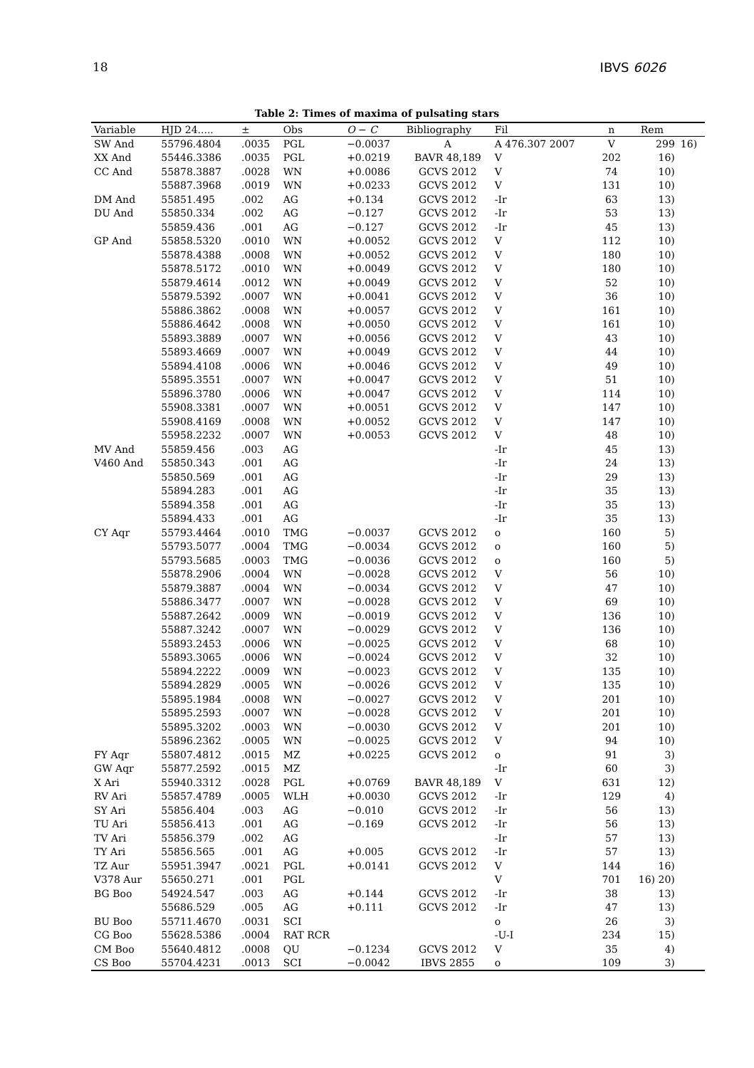18 IBVS 6026
Table 2: Times of maxima of pulsating stars
| Variable | HJD 24..... | ± | Obs | O − C | Bibliography | Fil | n | Rem | |
| --- | --- | --- | --- | --- | --- | --- | --- | --- | --- |
| SW And | 55796.4804 | .0035 | PGL | −0.0037 | A | A 476.307 2007 | V | 299 | 16) |
| XX And | 55446.3386 | .0035 | PGL | +0.0219 | BAVR 48,189 | V | 202 | 16) | |
| CC And | 55878.3887 | .0028 | WN | +0.0086 | GCVS 2012 | V | 74 | 10) | |
| | 55887.3968 | .0019 | WN | +0.0233 | GCVS 2012 | V | 131 | 10) | |
| DM And | 55851.495 | .002 | AG | +0.134 | GCVS 2012 | -Ir | 63 | 13) | |
| DU And | 55850.334 | .002 | AG | −0.127 | GCVS 2012 | -Ir | 53 | 13) | |
| | 55859.436 | .001 | AG | −0.127 | GCVS 2012 | -Ir | 45 | 13) | |
| GP And | 55858.5320 | .0010 | WN | +0.0052 | GCVS 2012 | V | 112 | 10) | |
| | 55878.4388 | .0008 | WN | +0.0052 | GCVS 2012 | V | 180 | 10) | |
| | 55878.5172 | .0010 | WN | +0.0049 | GCVS 2012 | V | 180 | 10) | |
| | 55879.4614 | .0012 | WN | +0.0049 | GCVS 2012 | V | 52 | 10) | |
| | 55879.5392 | .0007 | WN | +0.0041 | GCVS 2012 | V | 36 | 10) | |
| | 55886.3862 | .0008 | WN | +0.0057 | GCVS 2012 | V | 161 | 10) | |
| | 55886.4642 | .0008 | WN | +0.0050 | GCVS 2012 | V | 161 | 10) | |
| | 55893.3889 | .0007 | WN | +0.0056 | GCVS 2012 | V | 43 | 10) | |
| | 55893.4669 | .0007 | WN | +0.0049 | GCVS 2012 | V | 44 | 10) | |
| | 55894.4108 | .0006 | WN | +0.0046 | GCVS 2012 | V | 49 | 10) | |
| | 55895.3551 | .0007 | WN | +0.0047 | GCVS 2012 | V | 51 | 10) | |
| | 55896.3780 | .0006 | WN | +0.0047 | GCVS 2012 | V | 114 | 10) | |
| | 55908.3381 | .0007 | WN | +0.0051 | GCVS 2012 | V | 147 | 10) | |
| | 55908.4169 | .0008 | WN | +0.0052 | GCVS 2012 | V | 147 | 10) | |
| | 55958.2232 | .0007 | WN | +0.0053 | GCVS 2012 | V | 48 | 10) | |
| MV And | 55859.456 | .003 | AG | | | -Ir | 45 | 13) | |
| V460 And | 55850.343 | .001 | AG | | | -Ir | 24 | 13) | |
| | 55850.569 | .001 | AG | | | -Ir | 29 | 13) | |
| | 55894.283 | .001 | AG | | | -Ir | 35 | 13) | |
| | 55894.358 | .001 | AG | | | -Ir | 35 | 13) | |
| | 55894.433 | .001 | AG | | | -Ir | 35 | 13) | |
| CY Aqr | 55793.4464 | .0010 | TMG | −0.0037 | GCVS 2012 | o | 160 | 5) | |
| | 55793.5077 | .0004 | TMG | −0.0034 | GCVS 2012 | o | 160 | 5) | |
| | 55793.5685 | .0003 | TMG | −0.0036 | GCVS 2012 | o | 160 | 5) | |
| | 55878.2906 | .0004 | WN | −0.0028 | GCVS 2012 | V | 56 | 10) | |
| | 55879.3887 | .0004 | WN | −0.0034 | GCVS 2012 | V | 47 | 10) | |
| | 55886.3477 | .0007 | WN | −0.0028 | GCVS 2012 | V | 69 | 10) | |
| | 55887.2642 | .0009 | WN | −0.0019 | GCVS 2012 | V | 136 | 10) | |
| | 55887.3242 | .0007 | WN | −0.0029 | GCVS 2012 | V | 136 | 10) | |
| | 55893.2453 | .0006 | WN | −0.0025 | GCVS 2012 | V | 68 | 10) | |
| | 55893.3065 | .0006 | WN | −0.0024 | GCVS 2012 | V | 32 | 10) | |
| | 55894.2222 | .0009 | WN | −0.0023 | GCVS 2012 | V | 135 | 10) | |
| | 55894.2829 | .0005 | WN | −0.0026 | GCVS 2012 | V | 135 | 10) | |
| | 55895.1984 | .0008 | WN | −0.0027 | GCVS 2012 | V | 201 | 10) | |
| | 55895.2593 | .0007 | WN | −0.0028 | GCVS 2012 | V | 201 | 10) | |
| | 55895.3202 | .0003 | WN | −0.0030 | GCVS 2012 | V | 201 | 10) | |
| | 55896.2362 | .0005 | WN | −0.0025 | GCVS 2012 | V | 94 | 10) | |
| FY Aqr | 55807.4812 | .0015 | MZ | +0.0225 | GCVS 2012 | o | 91 | 3) | |
| GW Aqr | 55877.2592 | .0015 | MZ | | | -Ir | 60 | 3) | |
| X Ari | 55940.3312 | .0028 | PGL | +0.0769 | BAVR 48,189 | V | 631 | 12) | |
| RV Ari | 55857.4789 | .0005 | WLH | +0.0030 | GCVS 2012 | -Ir | 129 | 4) | |
| SY Ari | 55856.404 | .003 | AG | −0.010 | GCVS 2012 | -Ir | 56 | 13) | |
| TU Ari | 55856.413 | .001 | AG | −0.169 | GCVS 2012 | -Ir | 56 | 13) | |
| TV Ari | 55856.379 | .002 | AG | | | -Ir | 57 | 13) | |
| TY Ari | 55856.565 | .001 | AG | +0.005 | GCVS 2012 | -Ir | 57 | 13) | |
| TZ Aur | 55951.3947 | .0021 | PGL | +0.0141 | GCVS 2012 | V | 144 | 16) | |
| V378 Aur | 55650.271 | .001 | PGL | | | V | 701 | 16) 20) | |
| BG Boo | 54924.547 | .003 | AG | +0.144 | GCVS 2012 | -Ir | 38 | 13) | |
| | 55686.529 | .005 | AG | +0.111 | GCVS 2012 | -Ir | 47 | 13) | |
| BU Boo | 55711.4670 | .0031 | SCI | | | o | 26 | 3) | |
| CG Boo | 55628.5386 | .0004 | RAT RCR | | | -U-I | 234 | 15) | |
| CM Boo | 55640.4812 | .0008 | QU | −0.1234 | GCVS 2012 | V | 35 | 4) | |
| CS Boo | 55704.4231 | .0013 | SCI | −0.0042 | IBVS 2855 | o | 109 | 3) | |